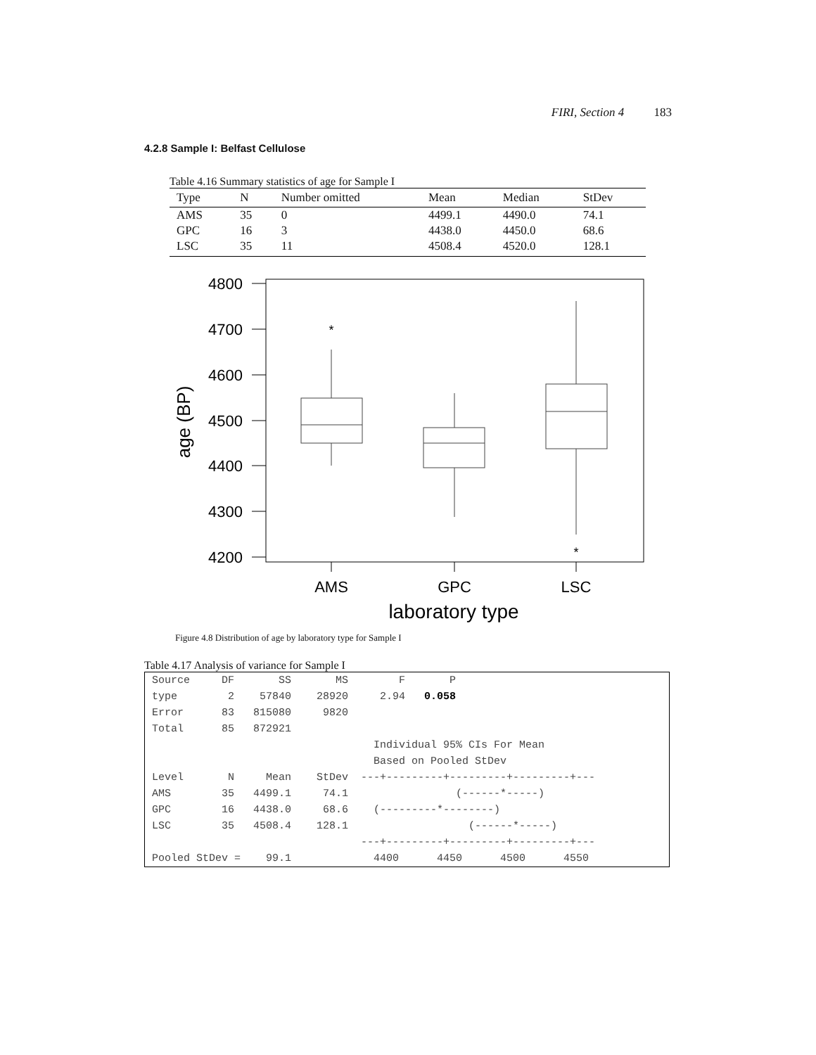FIRI, Section 4 183
4.2.8 Sample I: Belfast Cellulose
Table 4.16 Summary statistics of age for Sample I
| Type | N | Number omitted | Mean | Median | StDev |
| --- | --- | --- | --- | --- | --- |
| AMS | 35 | 0 | 4499.1 | 4490.0 | 74.1 |
| GPC | 16 | 3 | 4438.0 | 4450.0 | 68.6 |
| LSC | 35 | 11 | 4508.4 | 4520.0 | 128.1 |
4800
4700
4600
4500
4400
4300
4200
age (BP)
*
*
AMS
GPC
LSC
laboratory type
Figure 4.8 Distribution of age by laboratory type for Sample I
Table 4.17 Analysis of variance for Sample I
Source     DF       SS       MS        F       P
type        2    57840    28920     2.94   0.058
Error      83   815080     9820
Total      85   872921
                                   Individual 95% CIs For Mean
                                   Based on Pooled StDev
Level       N     Mean    StDev  ---+---------+---------+---------+---
AMS        35   4499.1     74.1                 (------*-----)
GPC        16   4438.0     68.6    (---------*--------)
LSC        35   4508.4    128.1                   (------*-----)
                                 ---+---------+---------+---------+---
Pooled StDev =    99.1             4400      4450      4500      4550